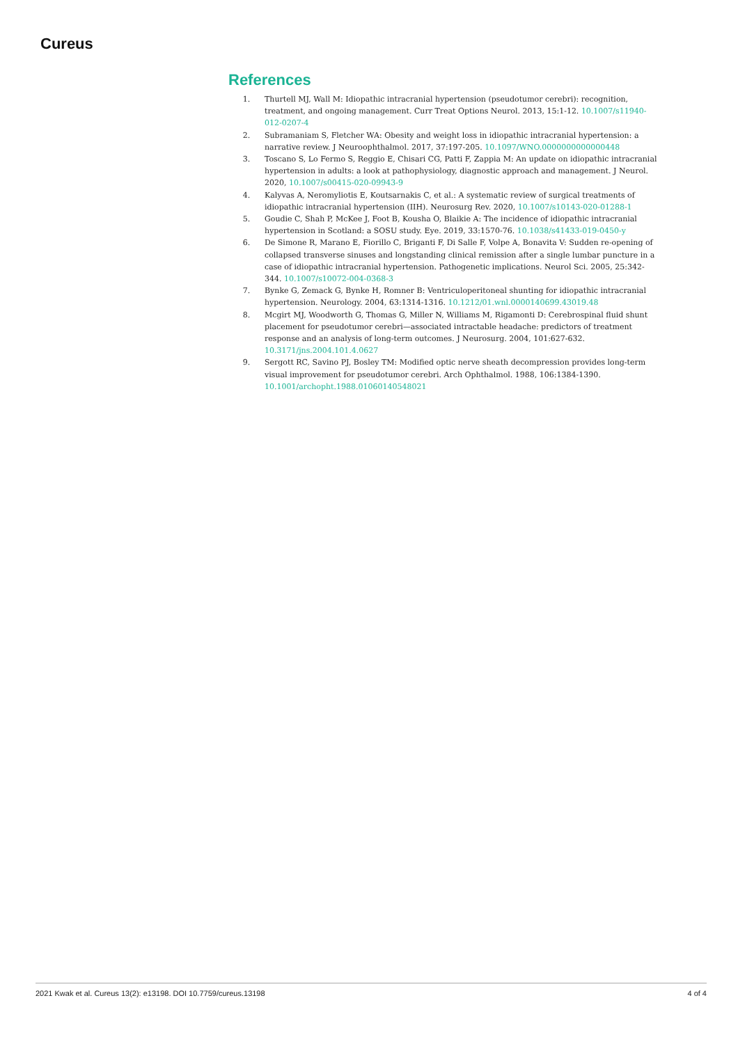Cureus
References
1. Thurtell MJ, Wall M: Idiopathic intracranial hypertension (pseudotumor cerebri): recognition, treatment, and ongoing management. Curr Treat Options Neurol. 2013, 15:1-12. 10.1007/s11940-012-0207-4
2. Subramaniam S, Fletcher WA: Obesity and weight loss in idiopathic intracranial hypertension: a narrative review. J Neuroophthalmol. 2017, 37:197-205. 10.1097/WNO.0000000000000448
3. Toscano S, Lo Fermo S, Reggio E, Chisari CG, Patti F, Zappia M: An update on idiopathic intracranial hypertension in adults: a look at pathophysiology, diagnostic approach and management. J Neurol. 2020, 10.1007/s00415-020-09943-9
4. Kalyvas A, Neromyliotis E, Koutsarnakis C, et al.: A systematic review of surgical treatments of idiopathic intracranial hypertension (IIH). Neurosurg Rev. 2020, 10.1007/s10143-020-01288-1
5. Goudie C, Shah P, McKee J, Foot B, Kousha O, Blaikie A: The incidence of idiopathic intracranial hypertension in Scotland: a SOSU study. Eye. 2019, 33:1570-76. 10.1038/s41433-019-0450-y
6. De Simone R, Marano E, Fiorillo C, Briganti F, Di Salle F, Volpe A, Bonavita V: Sudden re-opening of collapsed transverse sinuses and longstanding clinical remission after a single lumbar puncture in a case of idiopathic intracranial hypertension. Pathogenetic implications. Neurol Sci. 2005, 25:342-344. 10.1007/s10072-004-0368-3
7. Bynke G, Zemack G, Bynke H, Romner B: Ventriculoperitoneal shunting for idiopathic intracranial hypertension. Neurology. 2004, 63:1314-1316. 10.1212/01.wnl.0000140699.43019.48
8. Mcgirt MJ, Woodworth G, Thomas G, Miller N, Williams M, Rigamonti D: Cerebrospinal fluid shunt placement for pseudotumor cerebri—associated intractable headache: predictors of treatment response and an analysis of long-term outcomes. J Neurosurg. 2004, 101:627-632. 10.3171/jns.2004.101.4.0627
9. Sergott RC, Savino PJ, Bosley TM: Modified optic nerve sheath decompression provides long-term visual improvement for pseudotumor cerebri. Arch Ophthalmol. 1988, 106:1384-1390. 10.1001/archopht.1988.01060140548021
2021 Kwak et al. Cureus 13(2): e13198. DOI 10.7759/cureus.13198 4 of 4